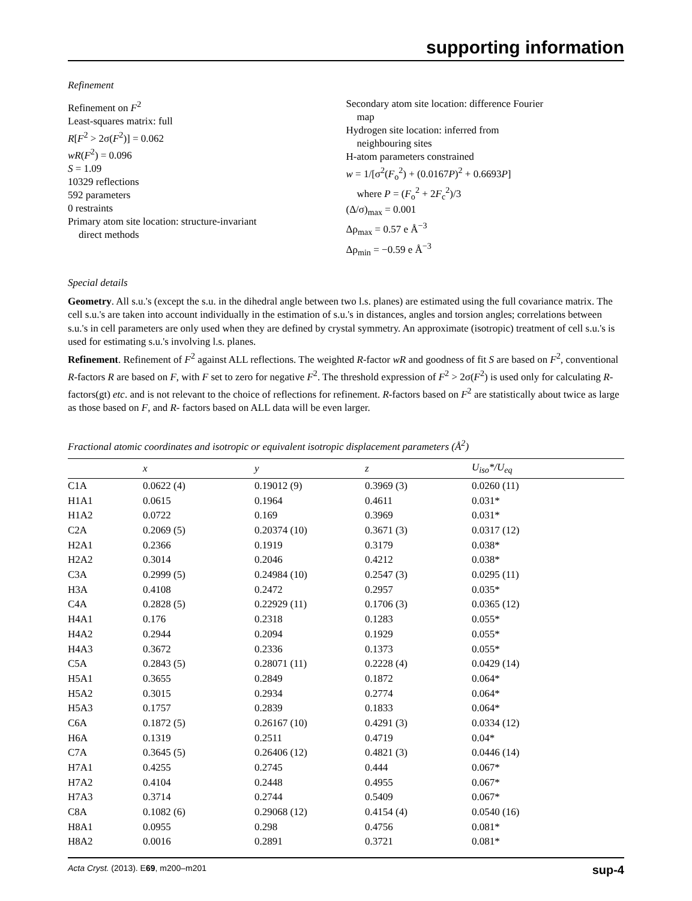supporting information
Refinement
Refinement on F<sup>2</sup>
Least-squares matrix: full
R[F<sup>2</sup> > 2σ(F<sup>2</sup>)] = 0.062
wR(F<sup>2</sup>) = 0.096
S = 1.09
10329 reflections
592 parameters
0 restraints
Primary atom site location: structure-invariant
direct methods
Secondary atom site location: difference Fourier
map
Hydrogen site location: inferred from
neighbouring sites
H-atom parameters constrained
w = 1/[σ<sup>2</sup>(F<sub>o</sub><sup>2</sup>) + (0.0167P)<sup>2</sup> + 0.6693P]
where P = (F<sub>o</sub><sup>2</sup> + 2F<sub>c</sub><sup>2</sup>)/3
(Δ/σ)<sub>max</sub> = 0.001
Δρ<sub>max</sub> = 0.57 e Å<sup>−3</sup>
Δρ<sub>min</sub> = −0.59 e Å<sup>−3</sup>
Special details
Geometry. All s.u.'s (except the s.u. in the dihedral angle between two l.s. planes) are estimated using the full covariance matrix. The cell s.u.'s are taken into account individually in the estimation of s.u.'s in distances, angles and torsion angles; correlations between s.u.'s in cell parameters are only used when they are defined by crystal symmetry. An approximate (isotropic) treatment of cell s.u.'s is used for estimating s.u.'s involving l.s. planes.
Refinement. Refinement of F<sup>2</sup> against ALL reflections. The weighted R-factor wR and goodness of fit S are based on F<sup>2</sup>, conventional R-factors R are based on F, with F set to zero for negative F<sup>2</sup>. The threshold expression of F<sup>2</sup> > 2σ(F<sup>2</sup>) is used only for calculating R-factors(gt) etc. and is not relevant to the choice of reflections for refinement. R-factors based on F<sup>2</sup> are statistically about twice as large as those based on F, and R- factors based on ALL data will be even larger.
Fractional atomic coordinates and isotropic or equivalent isotropic displacement parameters (Å<sup>2</sup>)
| | x | y | z | U<sub>iso</sub>*/U<sub>eq</sub> |
| --- | --- | --- | --- | --- |
| C1A | 0.0622 (4) | 0.19012 (9) | 0.3969 (3) | 0.0260 (11) |
| H1A1 | 0.0615 | 0.1964 | 0.4611 | 0.031* |
| H1A2 | 0.0722 | 0.169 | 0.3969 | 0.031* |
| C2A | 0.2069 (5) | 0.20374 (10) | 0.3671 (3) | 0.0317 (12) |
| H2A1 | 0.2366 | 0.1919 | 0.3179 | 0.038* |
| H2A2 | 0.3014 | 0.2046 | 0.4212 | 0.038* |
| C3A | 0.2999 (5) | 0.24984 (10) | 0.2547 (3) | 0.0295 (11) |
| H3A | 0.4108 | 0.2472 | 0.2957 | 0.035* |
| C4A | 0.2828 (5) | 0.22929 (11) | 0.1706 (3) | 0.0365 (12) |
| H4A1 | 0.176 | 0.2318 | 0.1283 | 0.055* |
| H4A2 | 0.2944 | 0.2094 | 0.1929 | 0.055* |
| H4A3 | 0.3672 | 0.2336 | 0.1373 | 0.055* |
| C5A | 0.2843 (5) | 0.28071 (11) | 0.2228 (4) | 0.0429 (14) |
| H5A1 | 0.3655 | 0.2849 | 0.1872 | 0.064* |
| H5A2 | 0.3015 | 0.2934 | 0.2774 | 0.064* |
| H5A3 | 0.1757 | 0.2839 | 0.1833 | 0.064* |
| C6A | 0.1872 (5) | 0.26167 (10) | 0.4291 (3) | 0.0334 (12) |
| H6A | 0.1319 | 0.2511 | 0.4719 | 0.04* |
| C7A | 0.3645 (5) | 0.26406 (12) | 0.4821 (3) | 0.0446 (14) |
| H7A1 | 0.4255 | 0.2745 | 0.444 | 0.067* |
| H7A2 | 0.4104 | 0.2448 | 0.4955 | 0.067* |
| H7A3 | 0.3714 | 0.2744 | 0.5409 | 0.067* |
| C8A | 0.1082 (6) | 0.29068 (12) | 0.4154 (4) | 0.0540 (16) |
| H8A1 | 0.0955 | 0.298 | 0.4756 | 0.081* |
| H8A2 | 0.0016 | 0.2891 | 0.3721 | 0.081* |
Acta Cryst. (2013). E69, m200–m201 sup-4